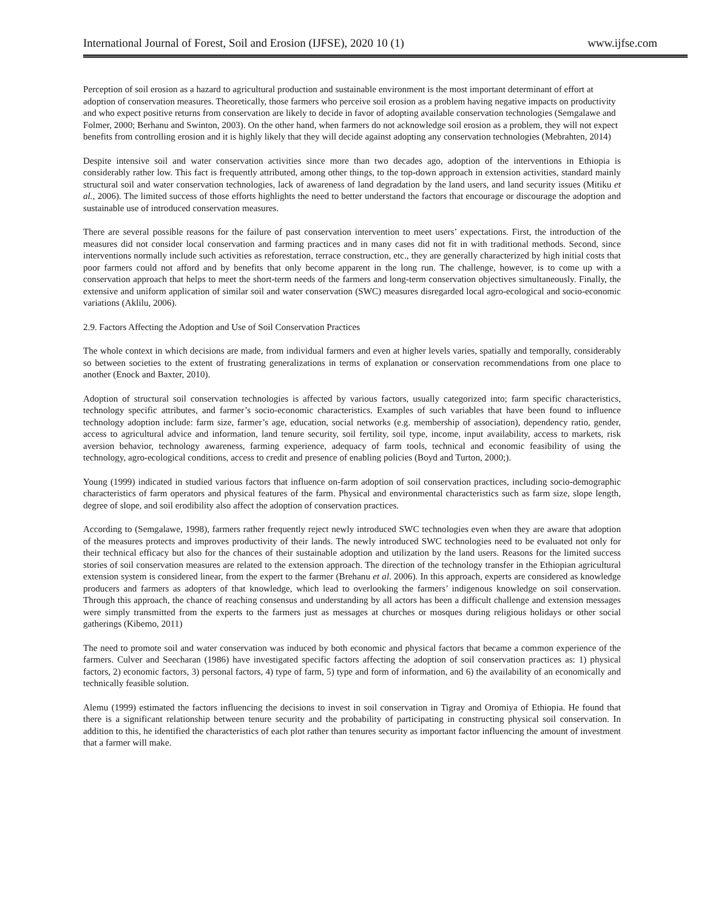International Journal of Forest, Soil and Erosion (IJFSE), 2020 10 (1) www.ijfse.com
Perception of soil erosion as a hazard to agricultural production and sustainable environment is the most important determinant of effort at adoption of conservation measures. Theoretically, those farmers who perceive soil erosion as a problem having negative impacts on productivity and who expect positive returns from conservation are likely to decide in favor of adopting available conservation technologies (Semgalawe and Folmer, 2000; Berhanu and Swinton, 2003). On the other hand, when farmers do not acknowledge soil erosion as a problem, they will not expect benefits from controlling erosion and it is highly likely that they will decide against adopting any conservation technologies (Mebrahten, 2014)
Despite intensive soil and water conservation activities since more than two decades ago, adoption of the interventions in Ethiopia is considerably rather low. This fact is frequently attributed, among other things, to the top-down approach in extension activities, standard mainly structural soil and water conservation technologies, lack of awareness of land degradation by the land users, and land security issues (Mitiku et al., 2006). The limited success of those efforts highlights the need to better understand the factors that encourage or discourage the adoption and sustainable use of introduced conservation measures.
There are several possible reasons for the failure of past conservation intervention to meet users’ expectations. First, the introduction of the measures did not consider local conservation and farming practices and in many cases did not fit in with traditional methods. Second, since interventions normally include such activities as reforestation, terrace construction, etc., they are generally characterized by high initial costs that poor farmers could not afford and by benefits that only become apparent in the long run. The challenge, however, is to come up with a conservation approach that helps to meet the short-term needs of the farmers and long-term conservation objectives simultaneously. Finally, the extensive and uniform application of similar soil and water conservation (SWC) measures disregarded local agro-ecological and socio-economic variations (Aklilu, 2006).
2.9. Factors Affecting the Adoption and Use of Soil Conservation Practices
The whole context in which decisions are made, from individual farmers and even at higher levels varies, spatially and temporally, considerably so between societies to the extent of frustrating generalizations in terms of explanation or conservation recommendations from one place to another (Enock and Baxter, 2010).
Adoption of structural soil conservation technologies is affected by various factors, usually categorized into; farm specific characteristics, technology specific attributes, and farmer’s socio-economic characteristics. Examples of such variables that have been found to influence technology adoption include: farm size, farmer’s age, education, social networks (e.g. membership of association), dependency ratio, gender, access to agricultural advice and information, land tenure security, soil fertility, soil type, income, input availability, access to markets, risk aversion behavior, technology awareness, farming experience, adequacy of farm tools, technical and economic feasibility of using the technology, agro-ecological conditions, access to credit and presence of enabling policies (Boyd and Turton, 2000;).
Young (1999) indicated in studied various factors that influence on-farm adoption of soil conservation practices, including socio-demographic characteristics of farm operators and physical features of the farm. Physical and environmental characteristics such as farm size, slope length, degree of slope, and soil erodibility also affect the adoption of conservation practices.
According to (Semgalawe, 1998), farmers rather frequently reject newly introduced SWC technologies even when they are aware that adoption of the measures protects and improves productivity of their lands. The newly introduced SWC technologies need to be evaluated not only for their technical efficacy but also for the chances of their sustainable adoption and utilization by the land users. Reasons for the limited success stories of soil conservation measures are related to the extension approach. The direction of the technology transfer in the Ethiopian agricultural extension system is considered linear, from the expert to the farmer (Brehanu et al. 2006). In this approach, experts are considered as knowledge producers and farmers as adopters of that knowledge, which lead to overlooking the farmers’ indigenous knowledge on soil conservation. Through this approach, the chance of reaching consensus and understanding by all actors has been a difficult challenge and extension messages were simply transmitted from the experts to the farmers just as messages at churches or mosques during religious holidays or other social gatherings (Kibemo, 2011)
The need to promote soil and water conservation was induced by both economic and physical factors that became a common experience of the farmers. Culver and Seecharan (1986) have investigated specific factors affecting the adoption of soil conservation practices as: 1) physical factors, 2) economic factors, 3) personal factors, 4) type of farm, 5) type and form of information, and 6) the availability of an economically and technically feasible solution.
Alemu (1999) estimated the factors influencing the decisions to invest in soil conservation in Tigray and Oromiya of Ethiopia. He found that there is a significant relationship between tenure security and the probability of participating in constructing physical soil conservation. In addition to this, he identified the characteristics of each plot rather than tenures security as important factor influencing the amount of investment that a farmer will make.